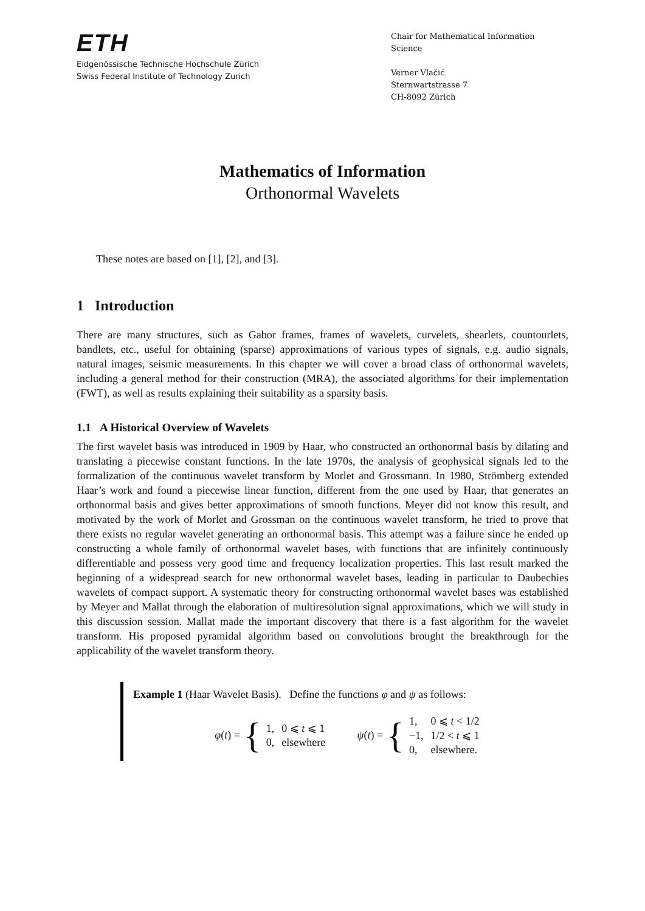ETH
Eidgenössische Technische Hochschule Zürich
Swiss Federal Institute of Technology Zurich
Chair for Mathematical Information Science
Verner Vlačić
Sternwartstrasse 7
CH-8092 Zürich
Mathematics of Information
Orthonormal Wavelets
These notes are based on [1], [2], and [3].
1 Introduction
There are many structures, such as Gabor frames, frames of wavelets, curvelets, shearlets, countourlets, bandlets, etc., useful for obtaining (sparse) approximations of various types of signals, e.g. audio signals, natural images, seismic measurements. In this chapter we will cover a broad class of orthonormal wavelets, including a general method for their construction (MRA), the associated algorithms for their implementation (FWT), as well as results explaining their suitability as a sparsity basis.
1.1 A Historical Overview of Wavelets
The first wavelet basis was introduced in 1909 by Haar, who constructed an orthonormal basis by dilating and translating a piecewise constant functions. In the late 1970s, the analysis of geophysical signals led to the formalization of the continuous wavelet transform by Morlet and Grossmann. In 1980, Strömberg extended Haar’s work and found a piecewise linear function, different from the one used by Haar, that generates an orthonormal basis and gives better approximations of smooth functions. Meyer did not know this result, and motivated by the work of Morlet and Grossman on the continuous wavelet transform, he tried to prove that there exists no regular wavelet generating an orthonormal basis. This attempt was a failure since he ended up constructing a whole family of orthonormal wavelet bases, with functions that are infinitely continuously differentiable and possess very good time and frequency localization properties. This last result marked the beginning of a widespread search for new orthonormal wavelet bases, leading in particular to Daubechies wavelets of compact support. A systematic theory for constructing orthonormal wavelet bases was established by Meyer and Mallat through the elaboration of multiresolution signal approximations, which we will study in this discussion session. Mallat made the important discovery that there is a fast algorithm for the wavelet transform. His proposed pyramidal algorithm based on convolutions brought the breakthrough for the applicability of the wavelet transform theory.
Example 1 (Haar Wavelet Basis). Define the functions φ and ψ as follows:
φ(t) = {
| 1, | 0 ⩽ t ⩽ 1 |
| 0, | elsewhere |
ψ(t) = {
| 1, | 0 ⩽ t < 1/2 |
| −1, | 1/2 < t ⩽ 1 |
| 0, | elsewhere. |